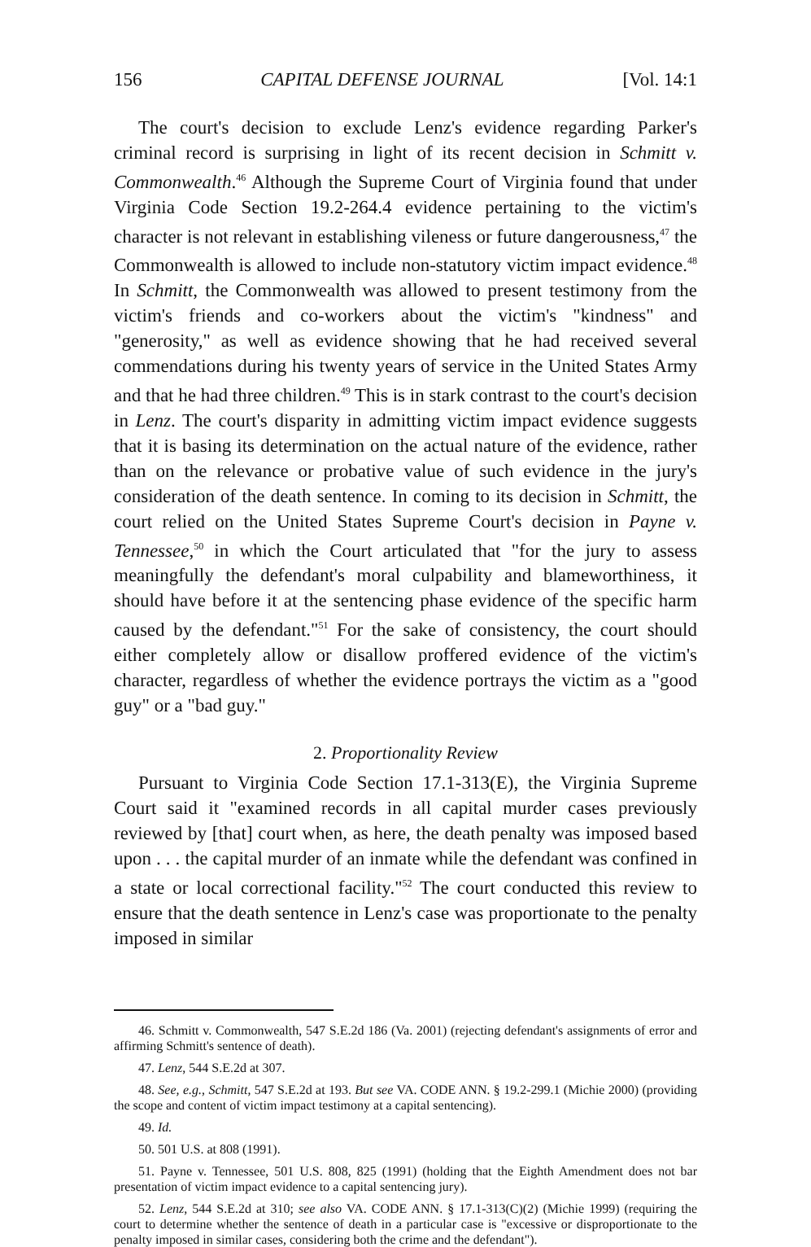156 CAPITAL DEFENSE JOURNAL [Vol. 14:1
The court's decision to exclude Lenz's evidence regarding Parker's criminal record is surprising in light of its recent decision in Schmitt v. Commonwealth.<sup>46</sup> Although the Supreme Court of Virginia found that under Virginia Code Section 19.2-264.4 evidence pertaining to the victim's character is not relevant in establishing vileness or future dangerousness,<sup>47</sup> the Commonwealth is allowed to include non-statutory victim impact evidence.<sup>48</sup> In Schmitt, the Commonwealth was allowed to present testimony from the victim's friends and co-workers about the victim's "kindness" and "generosity," as well as evidence showing that he had received several commendations during his twenty years of service in the United States Army and that he had three children.<sup>49</sup> This is in stark contrast to the court's decision in Lenz. The court's disparity in admitting victim impact evidence suggests that it is basing its determination on the actual nature of the evidence, rather than on the relevance or probative value of such evidence in the jury's consideration of the death sentence. In coming to its decision in Schmitt, the court relied on the United States Supreme Court's decision in Payne v. Tennessee,<sup>50</sup> in which the Court articulated that "for the jury to assess meaningfully the defendant's moral culpability and blameworthiness, it should have before it at the sentencing phase evidence of the specific harm caused by the defendant."<sup>51</sup> For the sake of consistency, the court should either completely allow or disallow proffered evidence of the victim's character, regardless of whether the evidence portrays the victim as a "good guy" or a "bad guy."
2. Proportionality Review
Pursuant to Virginia Code Section 17.1-313(E), the Virginia Supreme Court said it "examined records in all capital murder cases previously reviewed by [that] court when, as here, the death penalty was imposed based upon . . . the capital murder of an inmate while the defendant was confined in a state or local correctional facility."<sup>52</sup> The court conducted this review to ensure that the death sentence in Lenz's case was proportionate to the penalty imposed in similar
46. Schmitt v. Commonwealth, 547 S.E.2d 186 (Va. 2001) (rejecting defendant's assignments of error and affirming Schmitt's sentence of death).
47. Lenz, 544 S.E.2d at 307.
48. See, e.g., Schmitt, 547 S.E.2d at 193. But see VA. CODE ANN. § 19.2-299.1 (Michie 2000) (providing the scope and content of victim impact testimony at a capital sentencing).
49. Id.
50. 501 U.S. at 808 (1991).
51. Payne v. Tennessee, 501 U.S. 808, 825 (1991) (holding that the Eighth Amendment does not bar presentation of victim impact evidence to a capital sentencing jury).
52. Lenz, 544 S.E.2d at 310; see also VA. CODE ANN. § 17.1-313(C)(2) (Michie 1999) (requiring the court to determine whether the sentence of death in a particular case is "excessive or disproportionate to the penalty imposed in similar cases, considering both the crime and the defendant").